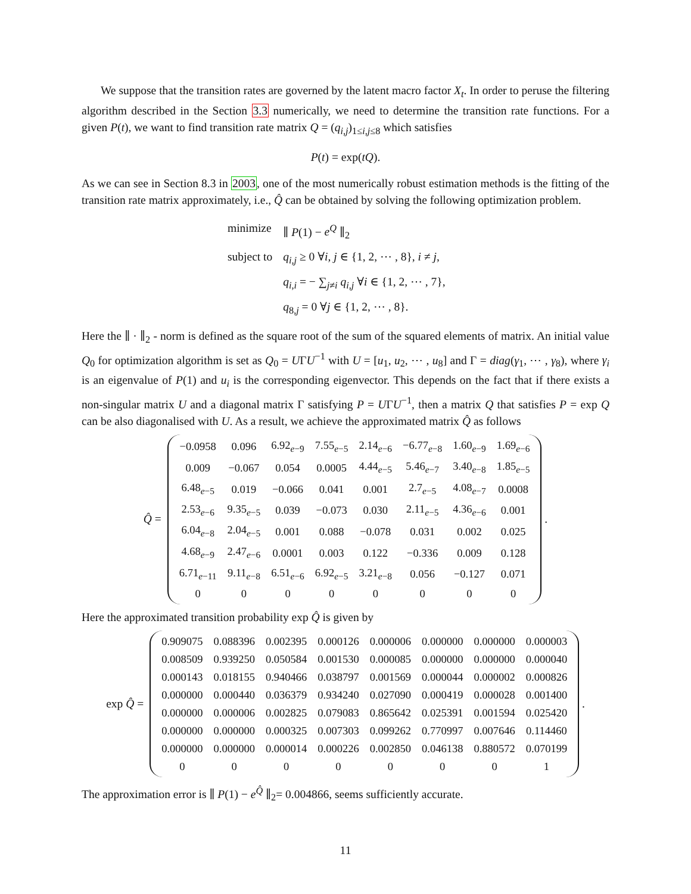We suppose that the transition rates are governed by the latent macro factor X<sub>t</sub>. In order to peruse the filtering algorithm described in the Section 3.3 numerically, we need to determine the transition rate functions. For a given P(t), we want to find transition rate matrix Q = (q<sub>i,j</sub>)<sub>1≤i,j≤8</sub> which satisfies
P(t) = exp(tQ).
As we can see in Section 8.3 in 2003, one of the most numerically robust estimation methods is the fitting of the transition rate matrix approximately, i.e., Q̂ can be obtained by solving the following optimization problem.
| minimize | ∥ P (1) − e<sup>Q</sup> ∥<sub>2</sub> |
| subject to | q<sub>i,j</sub> ≥ 0 ∀ i, j ∈ {1, 2, ⋯ , 8}, i ≠ j , |
| | q<sub>i,i</sub> = − ∑<sub>j≠i</sub> q<sub>i,j</sub> ∀ i ∈ {1, 2, ⋯ , 7}, |
| | q<sub>8,j</sub> = 0 ∀ j ∈ {1, 2, ⋯ , 8}. |
Here the ∥ · ∥<sub>2</sub> - norm is defined as the square root of the sum of the squared elements of matrix. An initial value Q<sub>0</sub> for optimization algorithm is set as Q<sub>0</sub> = UΓU<sup>−1</sup> with U = [u<sub>1</sub>, u<sub>2</sub>, ⋯ , u<sub>8</sub>] and Γ = diag(γ<sub>1</sub>, ⋯ , γ<sub>8</sub>), where γ<sub>i</sub> is an eigenvalue of P(1) and u<sub>i</sub> is the corresponding eigenvector. This depends on the fact that if there exists a non-singular matrix U and a diagonal matrix Γ satisfying P = UΓU<sup>−1</sup>, then a matrix Q that satisfies P = exp Q can be also diagonalised with U. As a result, we achieve the approximated matrix Q̂ as follows
Q̂ =
| −0.0958 | 0.096 | 6.92<sub>e−9</sub> | 7.55<sub>e−5</sub> | 2.14<sub>e−6</sub> | −6.77<sub>e−8</sub> | 1.60<sub>e−9</sub> | 1.69<sub>e−6</sub> |
| 0.009 | −0.067 | 0.054 | 0.0005 | 4.44<sub>e−5</sub> | 5.46<sub>e−7</sub> | 3.40<sub>e−8</sub> | 1.85<sub>e−5</sub> |
| 6.48<sub>e−5</sub> | 0.019 | −0.066 | 0.041 | 0.001 | 2.7<sub>e−5</sub> | 4.08<sub>e−7</sub> | 0.0008 |
| 2.53<sub>e−6</sub> | 9.35<sub>e−5</sub> | 0.039 | −0.073 | 0.030 | 2.11<sub>e−5</sub> | 4.36<sub>e−6</sub> | 0.001 |
| 6.04<sub>e−8</sub> | 2.04<sub>e−5</sub> | 0.001 | 0.088 | −0.078 | 0.031 | 0.002 | 0.025 |
| 4.68<sub>e−9</sub> | 2.47<sub>e−6</sub> | 0.0001 | 0.003 | 0.122 | −0.336 | 0.009 | 0.128 |
| 6.71<sub>e−11</sub> | 9.11<sub>e−8</sub> | 6.51<sub>e−6</sub> | 6.92<sub>e−5</sub> | 3.21<sub>e−8</sub> | 0.056 | −0.127 | 0.071 |
| 0 | 0 | 0 | 0 | 0 | 0 | 0 | 0 |
.
Here the approximated transition probability exp Q̂ is given by
exp Q̂ =
| 0.909075 | 0.088396 | 0.002395 | 0.000126 | 0.000006 | 0.000000 | 0.000000 | 0.000003 |
| 0.008509 | 0.939250 | 0.050584 | 0.001530 | 0.000085 | 0.000000 | 0.000000 | 0.000040 |
| 0.000143 | 0.018155 | 0.940466 | 0.038797 | 0.001569 | 0.000044 | 0.000002 | 0.000826 |
| 0.000000 | 0.000440 | 0.036379 | 0.934240 | 0.027090 | 0.000419 | 0.000028 | 0.001400 |
| 0.000000 | 0.000006 | 0.002825 | 0.079083 | 0.865642 | 0.025391 | 0.001594 | 0.025420 |
| 0.000000 | 0.000000 | 0.000325 | 0.007303 | 0.099262 | 0.770997 | 0.007646 | 0.114460 |
| 0.000000 | 0.000000 | 0.000014 | 0.000226 | 0.002850 | 0.046138 | 0.880572 | 0.070199 |
| 0 | 0 | 0 | 0 | 0 | 0 | 0 | 1 |
.
The approximation error is ∥ P(1) − e<sup>Q̂</sup> ∥<sub>2</sub>= 0.004866, seems sufficiently accurate.
11